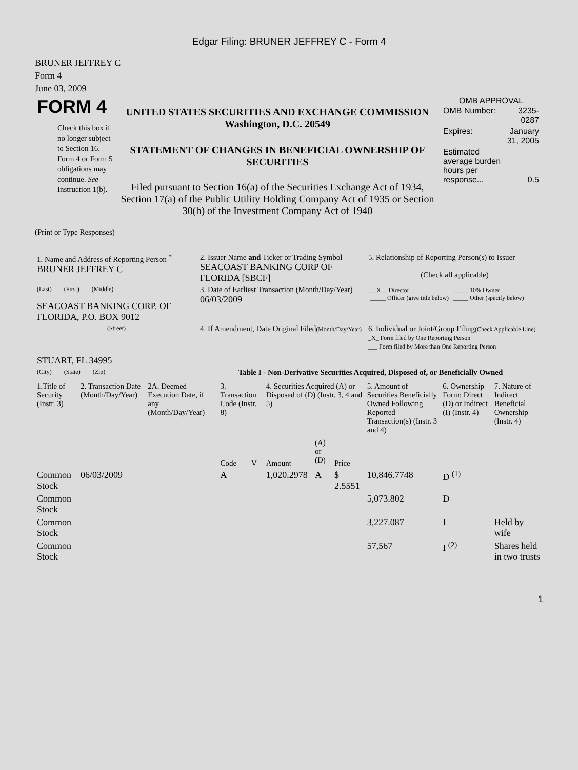Edgar Filing: BRUNER JEFFREY C - Form 4
BRUNER JEFFREY C
Form 4
June 03, 2009
| FORM 4 Check this box if no longer subject to Section 16. Form 4 or Form 5 obligations may continue. See Instruction 1(b). | UNITED STATES SECURITIES AND EXCHANGE COMMISSION Washington, D.C. 20549 STATEMENT OF CHANGES IN BENEFICIAL OWNERSHIP OF SECURITIES Filed pursuant to Section 16(a) of the Securities Exchange Act of 1934, Section 17(a) of the Public Utility Holding Company Act of 1935 or Section 30(h) of the Investment Company Act of 1940 | OMB APPROVAL / OMB Number: / 3235-0287 / / Expires: / January 31, 2005 / / Estimated average burden hours per response... / 0.5 / |
(Print or Type Responses)
| 1. Name and Address of Reporting Person <sup>*</sup> BRUNER JEFFREY C | 2. Issuer Name and Ticker or Trading Symbol SEACOAST BANKING CORP OF FLORIDA [SBCF] | 5. Relationship of Reporting Person(s) to Issuer (Check all applicable) |
| (Last) (First) (Middle) SEACOAST BANKING CORP. OF FLORIDA, P.O. BOX 9012 | 3. Date of Earliest Transaction (Month/Day/Year) 06/03/2009 | / __X__ Director _____ Officer (give title below) / _____ 10% Owner _____ Other (specify below) / |
| (Street) STUART, FL 34995 | 4. If Amendment, Date Original Filed (Month/Day/Year) | 6. Individual or Joint/Group Filing (Check Applicable Line) _X_ Form filed by One Reporting Person ___ Form filed by More than One Reporting Person |
| (City) (State) (Zip) | Table I - Non-Derivative Securities Acquired, Disposed of, or Beneficially Owned | |
| 1.Title of Security (Instr. 3) | 2. Transaction Date (Month/Day/Year) | 2A. Deemed Execution Date, if any (Month/Day/Year) | 3. Transaction Code (Instr. 8) | | 4. Securities Acquired (A) or Disposed of (D) (Instr. 3, 4 and 5) | | | 5. Amount of Securities Beneficially Owned Following Reported Transaction(s) (Instr. 3 and 4) | 6. Ownership Form: Direct (D) or Indirect (I) (Instr. 4) | 7. Nature of Indirect Beneficial Ownership (Instr. 4) |
| --- | --- | --- | --- | --- | --- | --- | --- | --- | --- | --- |
| | | | Code | V | Amount | (A) or (D) | Price | | | |
| Common Stock | 06/03/2009 | | A | | 1,020.2978 | A | $ 2.5551 | 10,846.7748 | D <sup>(1)</sup> | |
| Common Stock | | | | | | | | 5,073.802 | D | |
| Common Stock | | | | | | | | 3,227.087 | I | Held by wife |
| Common Stock | | | | | | | | 57,567 | I <sup>(2)</sup> | Shares held in two trusts |
1